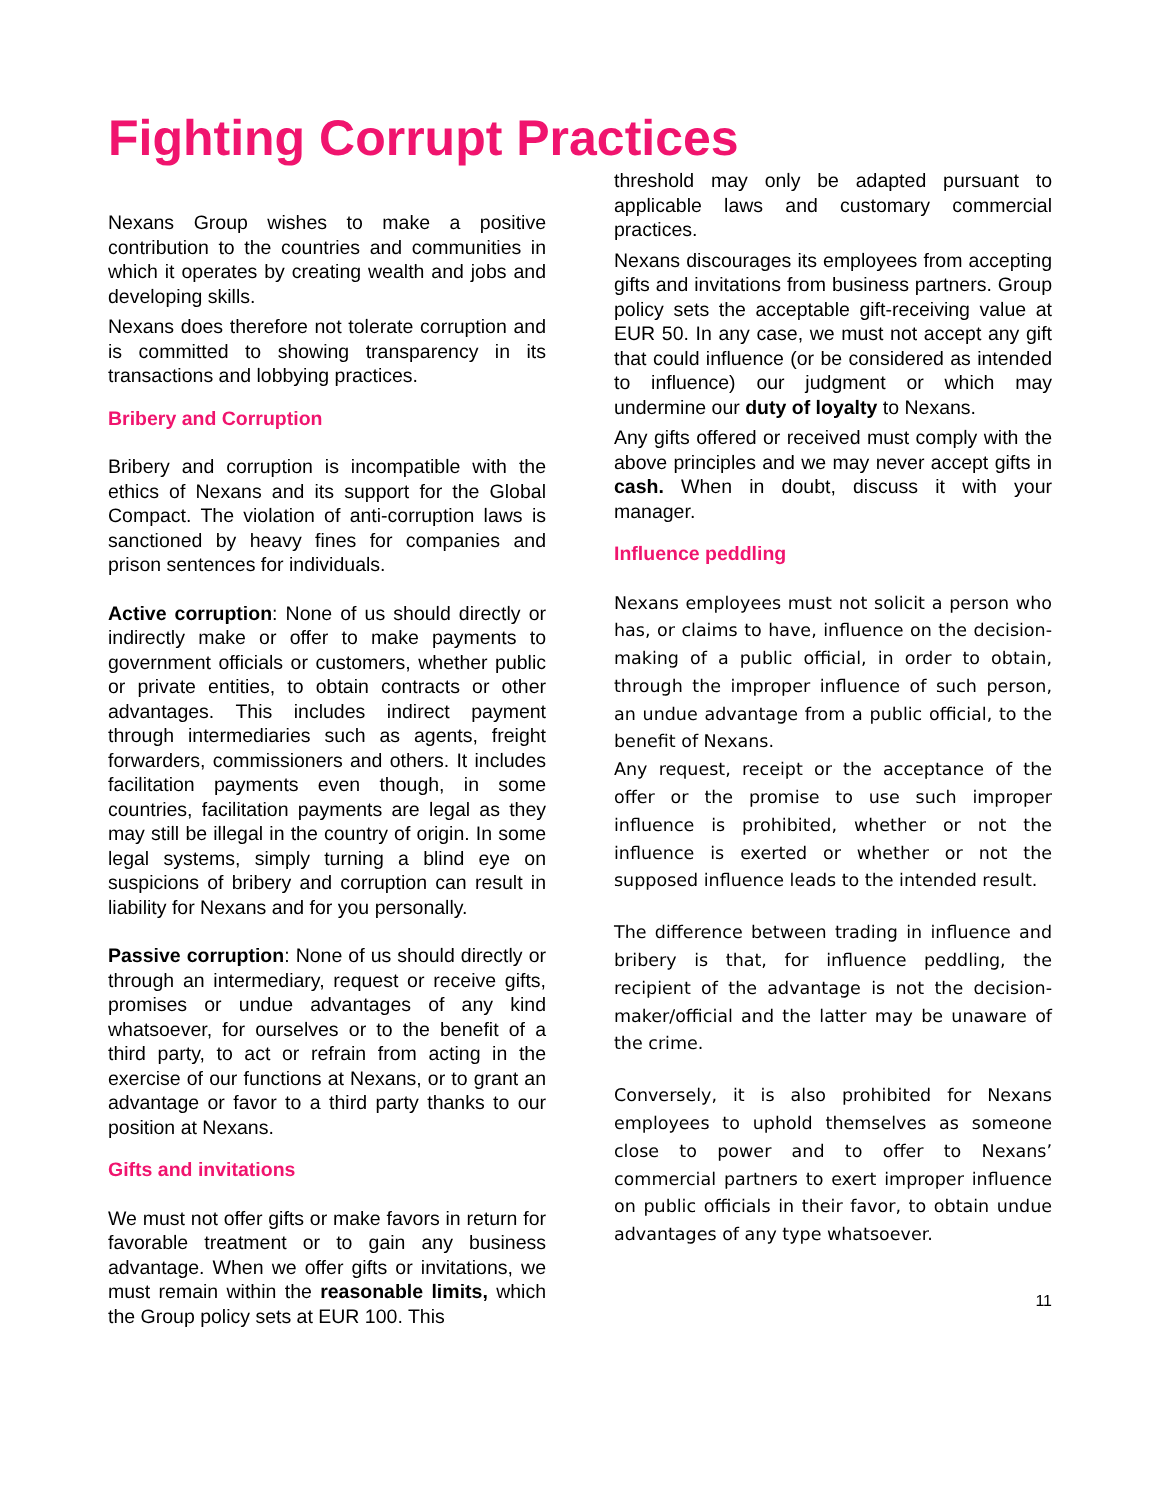Fighting Corrupt Practices
Nexans Group wishes to make a positive contribution to the countries and communities in which it operates by creating wealth and jobs and developing skills.
Nexans does therefore not tolerate corruption and is committed to showing transparency in its transactions and lobbying practices.
Bribery and Corruption
Bribery and corruption is incompatible with the ethics of Nexans and its support for the Global Compact. The violation of anti-corruption laws is sanctioned by heavy fines for companies and prison sentences for individuals.
Active corruption: None of us should directly or indirectly make or offer to make payments to government officials or customers, whether public or private entities, to obtain contracts or other advantages. This includes indirect payment through intermediaries such as agents, freight forwarders, commissioners and others. It includes facilitation payments even though, in some countries, facilitation payments are legal as they may still be illegal in the country of origin. In some legal systems, simply turning a blind eye on suspicions of bribery and corruption can result in liability for Nexans and for you personally.
Passive corruption: None of us should directly or through an intermediary, request or receive gifts, promises or undue advantages of any kind whatsoever, for ourselves or to the benefit of a third party, to act or refrain from acting in the exercise of our functions at Nexans, or to grant an advantage or favor to a third party thanks to our position at Nexans.
Gifts and invitations
We must not offer gifts or make favors in return for favorable treatment or to gain any business advantage. When we offer gifts or invitations, we must remain within the reasonable limits, which the Group policy sets at EUR 100. This
threshold may only be adapted pursuant to applicable laws and customary commercial practices.
Nexans discourages its employees from accepting gifts and invitations from business partners. Group policy sets the acceptable gift-receiving value at EUR 50. In any case, we must not accept any gift that could influence (or be considered as intended to influence) our judgment or which may undermine our duty of loyalty to Nexans.
Any gifts offered or received must comply with the above principles and we may never accept gifts in cash. When in doubt, discuss it with your manager.
Influence peddling
Nexans employees must not solicit a person who has, or claims to have, influence on the decision-making of a public official, in order to obtain, through the improper influence of such person, an undue advantage from a public official, to the benefit of Nexans.
Any request, receipt or the acceptance of the offer or the promise to use such improper influence is prohibited, whether or not the influence is exerted or whether or not the supposed influence leads to the intended result.
The difference between trading in influence and bribery is that, for influence peddling, the recipient of the advantage is not the decision-maker/official and the latter may be unaware of the crime.
Conversely, it is also prohibited for Nexans employees to uphold themselves as someone close to power and to offer to Nexans’ commercial partners to exert improper influence on public officials in their favor, to obtain undue advantages of any type whatsoever.
11